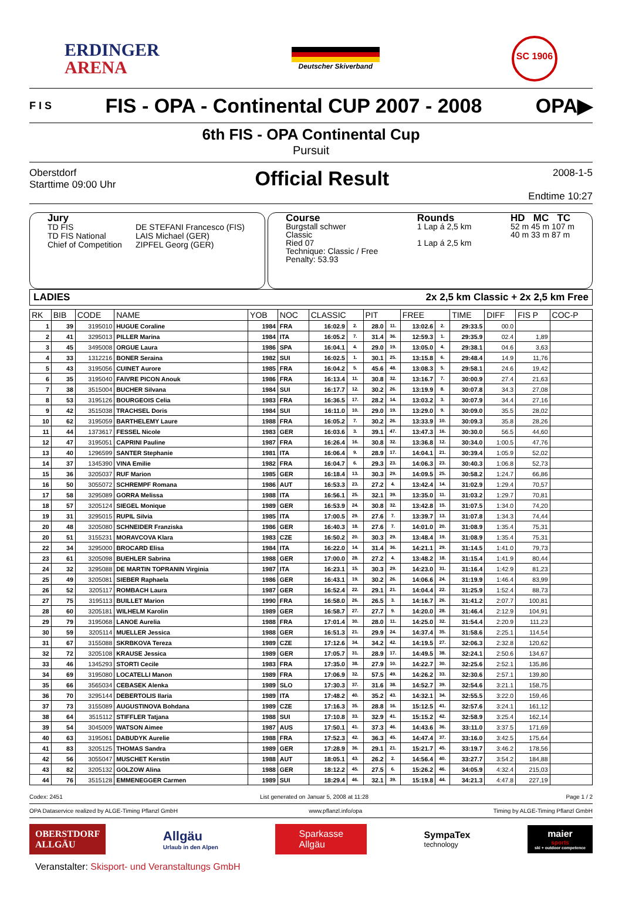ERDINGER
ARENA
Deutscher Skiverband
SC 1906
F I S
FIS - OPA - Continental CUP 2007 - 2008
OPA▶
6th FIS - OPA Continental Cup
Pursuit
Oberstdorf
Starttime 09:00 Uhr
Official Result
2008-1-5
Endtime 10:27
Jury
| TD FIS | DE STEFANI Francesco (FIS) |
| TD FIS National | LAIS Michael (GER) |
| Chief of Competition | ZIPFEL Georg (GER) |
Course
Burgstall schwer
Classic
Ried 07
Technique: Classic / Free
Penalty: 53.93
Rounds
1 Lap á 2,5 km
1 Lap á 2,5 km
HD MC TC
52 m 45 m 107 m
40 m 33 m 87 m
LADIES 2x 2,5 km Classic + 2x 2,5 km Free
| RK | BIB | CODE | NAME | YOB | NOC | CLASSIC | | PIT | | FREE | | TIME | DIFF | FIS P | COC-P |
| --- | --- | --- | --- | --- | --- | --- | --- | --- | --- | --- | --- | --- | --- | --- | --- |
| 1 | 39 | 3195010 | HUGUE Coraline | 1984 | FRA | 16:02.9 | 2. | 28.0 | 11. | 13:02.6 | 2. | 29:33.5 | 00.0 | | |
| 2 | 41 | 3295013 | PILLER Marina | 1984 | ITA | 16:05.2 | 7. | 31.4 | 36. | 12:59.3 | 1. | 29:35.9 | 02.4 | 1,89 | |
| 3 | 45 | 3495008 | ORGUE Laura | 1986 | SPA | 16:04.1 | 4. | 29.0 | 19. | 13:05.0 | 4. | 29:38.1 | 04.6 | 3,63 | |
| 4 | 33 | 1312216 | BONER Seraina | 1982 | SUI | 16:02.5 | 1. | 30.1 | 25. | 13:15.8 | 6. | 29:48.4 | 14.9 | 11,76 | |
| 5 | 43 | 3195056 | CUINET Aurore | 1985 | FRA | 16:04.2 | 5. | 45.6 | 48. | 13:08.3 | 5. | 29:58.1 | 24.6 | 19,42 | |
| 6 | 35 | 3195040 | FAIVRE PICON Anouk | 1986 | FRA | 16:13.4 | 11. | 30.8 | 32. | 13:16.7 | 7. | 30:00.9 | 27.4 | 21,63 | |
| 7 | 38 | 3515004 | BUCHER Silvana | 1984 | SUI | 16:17.7 | 12. | 30.2 | 26. | 13:19.9 | 8. | 30:07.8 | 34.3 | 27,08 | |
| 8 | 53 | 3195126 | BOURGEOIS Celia | 1983 | FRA | 16:36.5 | 17. | 28.2 | 14. | 13:03.2 | 3. | 30:07.9 | 34.4 | 27,16 | |
| 9 | 42 | 3515038 | TRACHSEL Doris | 1984 | SUI | 16:11.0 | 10. | 29.0 | 19. | 13:29.0 | 9. | 30:09.0 | 35.5 | 28,02 | |
| 10 | 62 | 3195059 | BARTHELEMY Laure | 1988 | FRA | 16:05.2 | 7. | 30.2 | 26. | 13:33.9 | 10. | 30:09.3 | 35.8 | 28,26 | |
| 11 | 44 | 1373617 | FESSEL Nicole | 1983 | GER | 16:03.6 | 3. | 39.1 | 47. | 13:47.3 | 16. | 30:30.0 | 56.5 | 44,60 | |
| 12 | 47 | 3195051 | CAPRINI Pauline | 1987 | FRA | 16:26.4 | 16. | 30.8 | 32. | 13:36.8 | 12. | 30:34.0 | 1:00.5 | 47,76 | |
| 13 | 40 | 1296599 | SANTER Stephanie | 1981 | ITA | 16:06.4 | 9. | 28.9 | 17. | 14:04.1 | 21. | 30:39.4 | 1:05.9 | 52,02 | |
| 14 | 37 | 1345390 | VINA Emilie | 1982 | FRA | 16:04.7 | 6. | 29.3 | 23. | 14:06.3 | 23. | 30:40.3 | 1:06.8 | 52,73 | |
| 15 | 36 | 3205037 | RUF Marion | 1985 | GER | 16:18.4 | 13. | 30.3 | 29. | 14:09.5 | 25. | 30:58.2 | 1:24.7 | 66,86 | |
| 16 | 50 | 3055072 | SCHREMPF Romana | 1986 | AUT | 16:53.3 | 23. | 27.2 | 4. | 13:42.4 | 14. | 31:02.9 | 1:29.4 | 70,57 | |
| 17 | 58 | 3295089 | GORRA Melissa | 1988 | ITA | 16:56.1 | 25. | 32.1 | 39. | 13:35.0 | 11. | 31:03.2 | 1:29.7 | 70,81 | |
| 18 | 57 | 3205124 | SIEGEL Monique | 1989 | GER | 16:53.9 | 24. | 30.8 | 32. | 13:42.8 | 15. | 31:07.5 | 1:34.0 | 74,20 | |
| 19 | 31 | 3295015 | RUPIL Silvia | 1985 | ITA | 17:00.5 | 29. | 27.6 | 7. | 13:39.7 | 13. | 31:07.8 | 1:34.3 | 74,44 | |
| 20 | 48 | 3205080 | SCHNEIDER Franziska | 1986 | GER | 16:40.3 | 18. | 27.6 | 7. | 14:01.0 | 20. | 31:08.9 | 1:35.4 | 75,31 | |
| 20 | 51 | 3155231 | MORAVCOVA Klara | 1983 | CZE | 16:50.2 | 20. | 30.3 | 29. | 13:48.4 | 19. | 31:08.9 | 1:35.4 | 75,31 | |
| 22 | 34 | 3295000 | BROCARD Elisa | 1984 | ITA | 16:22.0 | 14. | 31.4 | 36. | 14:21.1 | 29. | 31:14.5 | 1:41.0 | 79,73 | |
| 23 | 61 | 3205098 | BUEHLER Sabrina | 1988 | GER | 17:00.0 | 28. | 27.2 | 4. | 13:48.2 | 18. | 31:15.4 | 1:41.9 | 80,44 | |
| 24 | 32 | 3295088 | DE MARTIN TOPRANIN Virginia | 1987 | ITA | 16:23.1 | 15. | 30.3 | 29. | 14:23.0 | 31. | 31:16.4 | 1:42.9 | 81,23 | |
| 25 | 49 | 3205081 | SIEBER Raphaela | 1986 | GER | 16:43.1 | 19. | 30.2 | 26. | 14:06.6 | 24. | 31:19.9 | 1:46.4 | 83,99 | |
| 26 | 52 | 3205117 | ROMBACH Laura | 1987 | GER | 16:52.4 | 22. | 29.1 | 21. | 14:04.4 | 22. | 31:25.9 | 1:52.4 | 88,73 | |
| 27 | 75 | 3195113 | BUILLET Marion | 1990 | FRA | 16:58.0 | 26. | 26.5 | 3. | 14:16.7 | 26. | 31:41.2 | 2:07.7 | 100,81 | |
| 28 | 60 | 3205181 | WILHELM Karolin | 1989 | GER | 16:58.7 | 27. | 27.7 | 9. | 14:20.0 | 28. | 31:46.4 | 2:12.9 | 104,91 | |
| 29 | 79 | 3195068 | LANOE Aurelia | 1988 | FRA | 17:01.4 | 30. | 28.0 | 11. | 14:25.0 | 32. | 31:54.4 | 2:20.9 | 111,23 | |
| 30 | 59 | 3205114 | MUELLER Jessica | 1988 | GER | 16:51.3 | 21. | 29.9 | 24. | 14:37.4 | 35. | 31:58.6 | 2:25.1 | 114,54 | |
| 31 | 67 | 3155088 | SKRBKOVA Tereza | 1989 | CZE | 17:12.6 | 34. | 34.2 | 42. | 14:19.5 | 27. | 32:06.3 | 2:32.8 | 120,62 | |
| 32 | 72 | 3205108 | KRAUSE Jessica | 1989 | GER | 17:05.7 | 31. | 28.9 | 17. | 14:49.5 | 38. | 32:24.1 | 2:50.6 | 134,67 | |
| 33 | 46 | 1345293 | STORTI Cecile | 1983 | FRA | 17:35.0 | 38. | 27.9 | 10. | 14:22.7 | 30. | 32:25.6 | 2:52.1 | 135,86 | |
| 34 | 69 | 3195080 | LOCATELLI Manon | 1989 | FRA | 17:06.9 | 32. | 57.5 | 49. | 14:26.2 | 33. | 32:30.6 | 2:57.1 | 139,80 | |
| 35 | 66 | 3565034 | CEBASEK Alenka | 1989 | SLO | 17:30.3 | 37. | 31.6 | 38. | 14:52.7 | 39. | 32:54.6 | 3:21.1 | 158,75 | |
| 36 | 70 | 3295144 | DEBERTOLIS Ilaria | 1989 | ITA | 17:48.2 | 40. | 35.2 | 43. | 14:32.1 | 34. | 32:55.5 | 3:22.0 | 159,46 | |
| 37 | 73 | 3155089 | AUGUSTINOVA Bohdana | 1989 | CZE | 17:16.3 | 35. | 28.8 | 16. | 15:12.5 | 41. | 32:57.6 | 3:24.1 | 161,12 | |
| 38 | 64 | 3515112 | STIFFLER Tatjana | 1988 | SUI | 17:10.8 | 33. | 32.9 | 41. | 15:15.2 | 42. | 32:58.9 | 3:25.4 | 162,14 | |
| 39 | 54 | 3045009 | WATSON Aimee | 1987 | AUS | 17:50.1 | 41. | 37.3 | 46. | 14:43.6 | 36. | 33:11.0 | 3:37.5 | 171,69 | |
| 40 | 63 | 3195061 | DABUDYK Aurelie | 1988 | FRA | 17:52.3 | 42. | 36.3 | 45. | 14:47.4 | 37. | 33:16.0 | 3:42.5 | 175,64 | |
| 41 | 83 | 3205125 | THOMAS Sandra | 1989 | GER | 17:28.9 | 36. | 29.1 | 21. | 15:21.7 | 45. | 33:19.7 | 3:46.2 | 178,56 | |
| 42 | 56 | 3055047 | MUSCHET Kerstin | 1988 | AUT | 18:05.1 | 43. | 26.2 | 2. | 14:56.4 | 40. | 33:27.7 | 3:54.2 | 184,88 | |
| 43 | 82 | 3205132 | GOLZOW Alina | 1988 | GER | 18:12.2 | 45. | 27.5 | 6. | 15:26.2 | 46. | 34:05.9 | 4:32.4 | 215,03 | |
| 44 | 76 | 3515128 | EMMENEGGER Carmen | 1989 | SUI | 18:29.4 | 46. | 32.1 | 39. | 15:19.8 | 44. | 34:21.3 | 4:47.8 | 227,19 | |
Codex: 2451 List generated on Januar 5, 2008 at 11:28 Page 1 / 2
OPA Dataservice realized by ALGE-Timing Pflanzl GmbH www.pflanzl.info/opa Timing by ALGE-Timing Pflanzl GmbH
OBERSTDORF
ALLGÄU
Allgäu
Urlaub in den Alpen
Sparkasse
Allgäu
SympaTex
technology
maier
sports
ski + outdoor competence
Veranstalter: Skisport- und Veranstaltungs GmbH